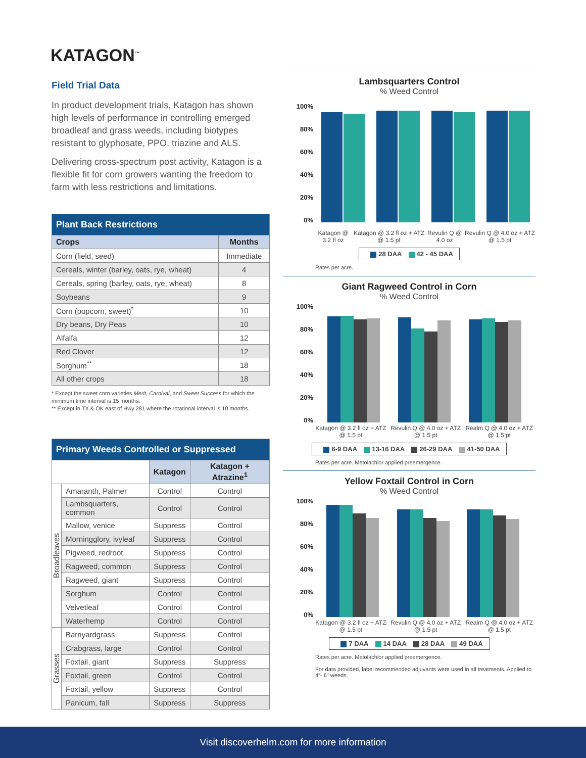KATAGON<sup>™</sup>
Field Trial Data
In product development trials, Katagon has shown high levels of performance in controlling emerged broadleaf and grass weeds, including biotypes resistant to glyphosate, PPO, triazine and ALS.
Delivering cross-spectrum post activity, Katagon is a flexible fit for corn growers wanting the freedom to farm with less restrictions and limitations.
| Plant Back Restrictions | |
| --- | --- |
| Crops | Months |
| Corn (field, seed) | Immediate |
| Cereals, winter (barley, oats, rye, wheat) | 4 |
| Cereals, spring (barley, oats, rye, wheat) | 8 |
| Soybeans | 9 |
| Corn (popcorn, sweet)<sup>*</sup> | 10 |
| Dry beans, Dry Peas | 10 |
| Alfalfa | 12 |
| Red Clover | 12 |
| Sorghum<sup>**</sup> | 18 |
| All other crops | 18 |
* Except the sweet corn varieties Merit, Carnival, and Sweet Success for which the minimum time interval is 15 months.
** Except in TX & OK east of Hwy 281 where the rotational interval is 10 months.
| Primary Weeds Controlled or Suppressed | | | |
| --- | --- | --- | --- |
| | | Katagon | Katagon + Atrazine<sup>1</sup> |
| Broadleaves | Amaranth, Palmer | Control | Control |
| | Lambsquarters, common | Control | Control |
| | Mallow, venice | Suppress | Control |
| | Morningglory, ivyleaf | Suppress | Control |
| | Pigweed, redroot | Suppress | Control |
| | Ragweed, common | Suppress | Control |
| | Ragweed, giant | Suppress | Control |
| | Sorghum | Control | Control |
| | Velvetleaf | Control | Control |
| | Waterhemp | Control | Control |
| Grasses | Barnyardgrass | Suppress | Control |
| | Crabgrass, large | Control | Control |
| | Foxtail, giant | Suppress | Suppress |
| | Foxtail, green | Control | Control |
| | Foxtail, yellow | Suppress | Control |
| | Panicum, fall | Suppress | Suppress |
Lambsquarters Control
% Weed Control
100%
80%
60%
40%
20%
0%
Katagon @ 3.2 fl oz Katagon @ 3.2 fl oz + ATZ @ 1.5 pt Revulin Q @ 4.0 oz Revulin Q @ 4.0 oz + ATZ @ 1.5 pt
28 DAA 42 - 45 DAA
Rates per acre.
Giant Ragweed Control in Corn
% Weed Control
100%
80%
60%
40%
20%
0%
Katagon @ 3.2 fl oz + ATZ @ 1.5 pt Revulin Q @ 4.0 oz + ATZ @ 1.5 pt Realm Q @ 4.0 oz + ATZ @ 1.5 pt
6-9 DAA 13-16 DAA 26-29 DAA 41-50 DAA
Rates per acre. Metolachlor applied preemergence.
Yellow Foxtail Control in Corn
% Weed Control
100%
80%
60%
40%
20%
0%
Katagon @ 3.2 fl oz + ATZ @ 1.5 pt Revulin Q @ 4.0 oz + ATZ @ 1.5 pt Realm Q @ 4.0 oz + ATZ @ 1.5 pt
7 DAA 14 DAA 28 DAA 49 DAA
Rates per acre. Metolachlor applied preemergence.
For data provided, label recommended adjuvants were used in all treatments. Applied to 4"- 6" weeds.
Visit discoverhelm.com for more information